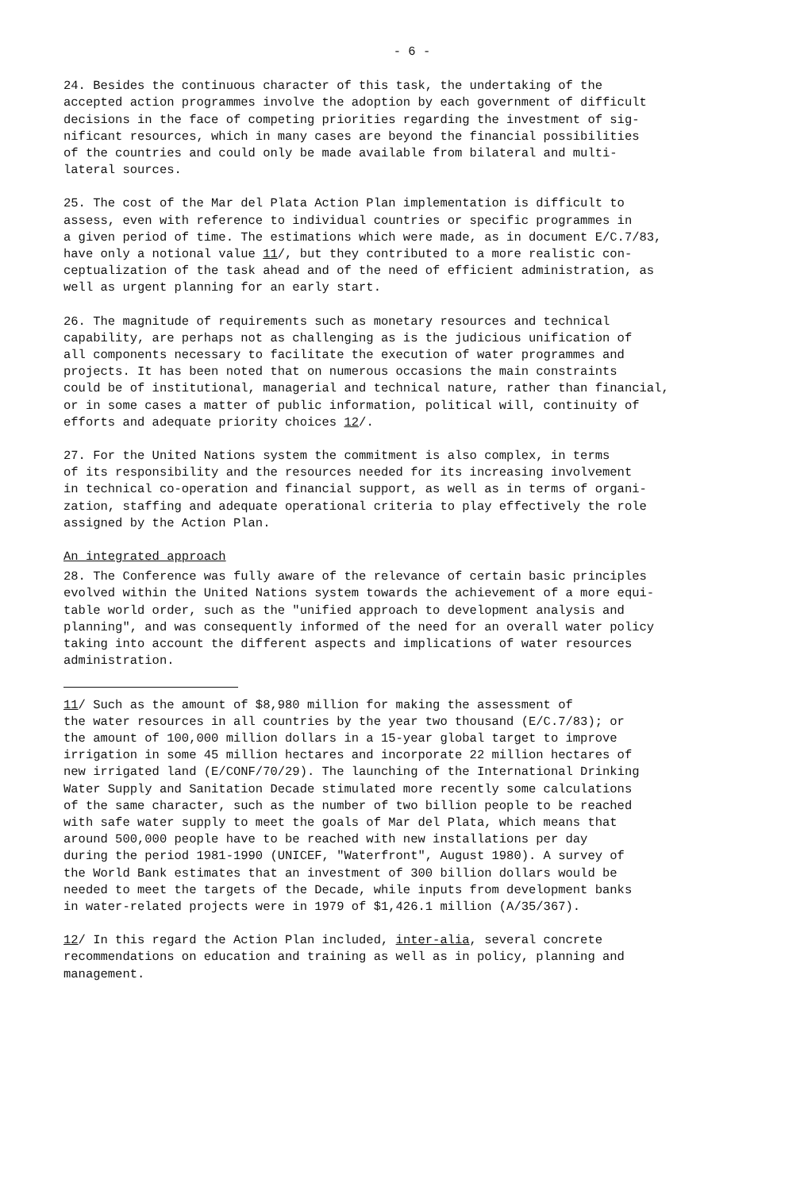- 6 -
24. Besides the continuous character of this task, the undertaking of the accepted action programmes involve the adoption by each government of difficult decisions in the face of competing priorities regarding the investment of sig- nificant resources, which in many cases are beyond the financial possibilities of the countries and could only be made available from bilateral and multi- lateral sources.
25. The cost of the Mar del Plata Action Plan implementation is difficult to assess, even with reference to individual countries or specific programmes in a given period of time. The estimations which were made, as in document E/C.7/83, have only a notional value 11/, but they contributed to a more realistic con- ceptualization of the task ahead and of the need of efficient administration, as well as urgent planning for an early start.
26. The magnitude of requirements such as monetary resources and technical capability, are perhaps not as challenging as is the judicious unification of all components necessary to facilitate the execution of water programmes and projects. It has been noted that on numerous occasions the main constraints could be of institutional, managerial and technical nature, rather than financial, or in some cases a matter of public information, political will, continuity of efforts and adequate priority choices 12/.
27. For the United Nations system the commitment is also complex, in terms of its responsibility and the resources needed for its increasing involvement in technical co-operation and financial support, as well as in terms of organi- zation, staffing and adequate operational criteria to play effectively the role assigned by the Action Plan.
An integrated approach
28. The Conference was fully aware of the relevance of certain basic principles evolved within the United Nations system towards the achievement of a more equi- table world order, such as the "unified approach to development analysis and planning", and was consequently informed of the need for an overall water policy taking into account the different aspects and implications of water resources administration.
11/ Such as the amount of $8,980 million for making the assessment of the water resources in all countries by the year two thousand (E/C.7/83); or the amount of 100,000 million dollars in a 15-year global target to improve irrigation in some 45 million hectares and incorporate 22 million hectares of new irrigated land (E/CONF/70/29). The launching of the International Drinking Water Supply and Sanitation Decade stimulated more recently some calculations of the same character, such as the number of two billion people to be reached with safe water supply to meet the goals of Mar del Plata, which means that around 500,000 people have to be reached with new installations per day during the period 1981-1990 (UNICEF, "Waterfront", August 1980). A survey of the World Bank estimates that an investment of 300 billion dollars would be needed to meet the targets of the Decade, while inputs from development banks in water-related projects were in 1979 of $1,426.1 million (A/35/367).
12/ In this regard the Action Plan included, inter-alia, several concrete recommendations on education and training as well as in policy, planning and management.